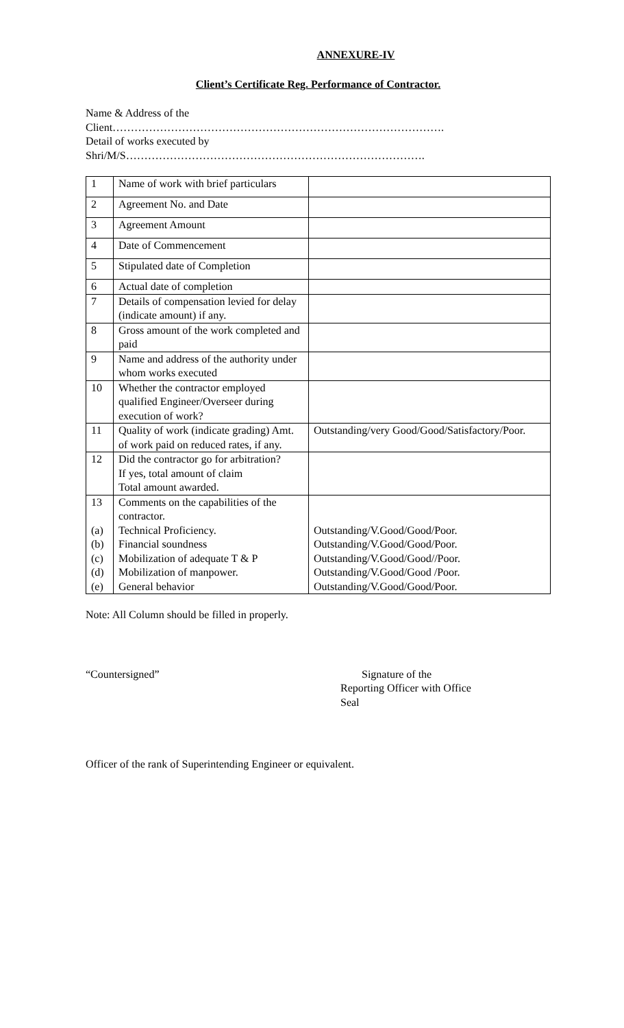ANNEXURE-IV
Client’s Certificate Reg. Performance of Contractor.
Name & Address of the
Client……………………………………………………………………………….
Detail of works executed by
Shri/M/S……………………………………………………………………….
| 1 | Name of work with brief particulars | |
| 2 | Agreement No. and Date | |
| 3 | Agreement Amount | |
| 4 | Date of Commencement | |
| 5 | Stipulated date of Completion | |
| 6 | Actual date of completion | |
| 7 | Details of compensation levied for delay (indicate amount) if any. | |
| 8 | Gross amount of the work completed and paid | |
| 9 | Name and address of the authority under whom works executed | |
| 10 | Whether the contractor employed qualified Engineer/Overseer during execution of work? | |
| 11 | Quality of work (indicate grading) Amt. of work paid on reduced rates, if any. | Outstanding/very Good/Good/Satisfactory/Poor. |
| 12 | Did the contractor go for arbitration? If yes, total amount of claim Total amount awarded. | |
| 13 (a) (b) (c) (d) (e) | Comments on the capabilities of the contractor. Technical Proficiency. Financial soundness Mobilization of adequate T & P Mobilization of manpower. General behavior | Outstanding/V.Good/Good/Poor. Outstanding/V.Good/Good/Poor. Outstanding/V.Good/Good//Poor. Outstanding/V.Good/Good /Poor. Outstanding/V.Good/Good/Poor. |
Note: All Column should be filled in properly.
“Countersigned” Signature of the
Reporting Officer with Office Seal
Officer of the rank of Superintending Engineer or equivalent.